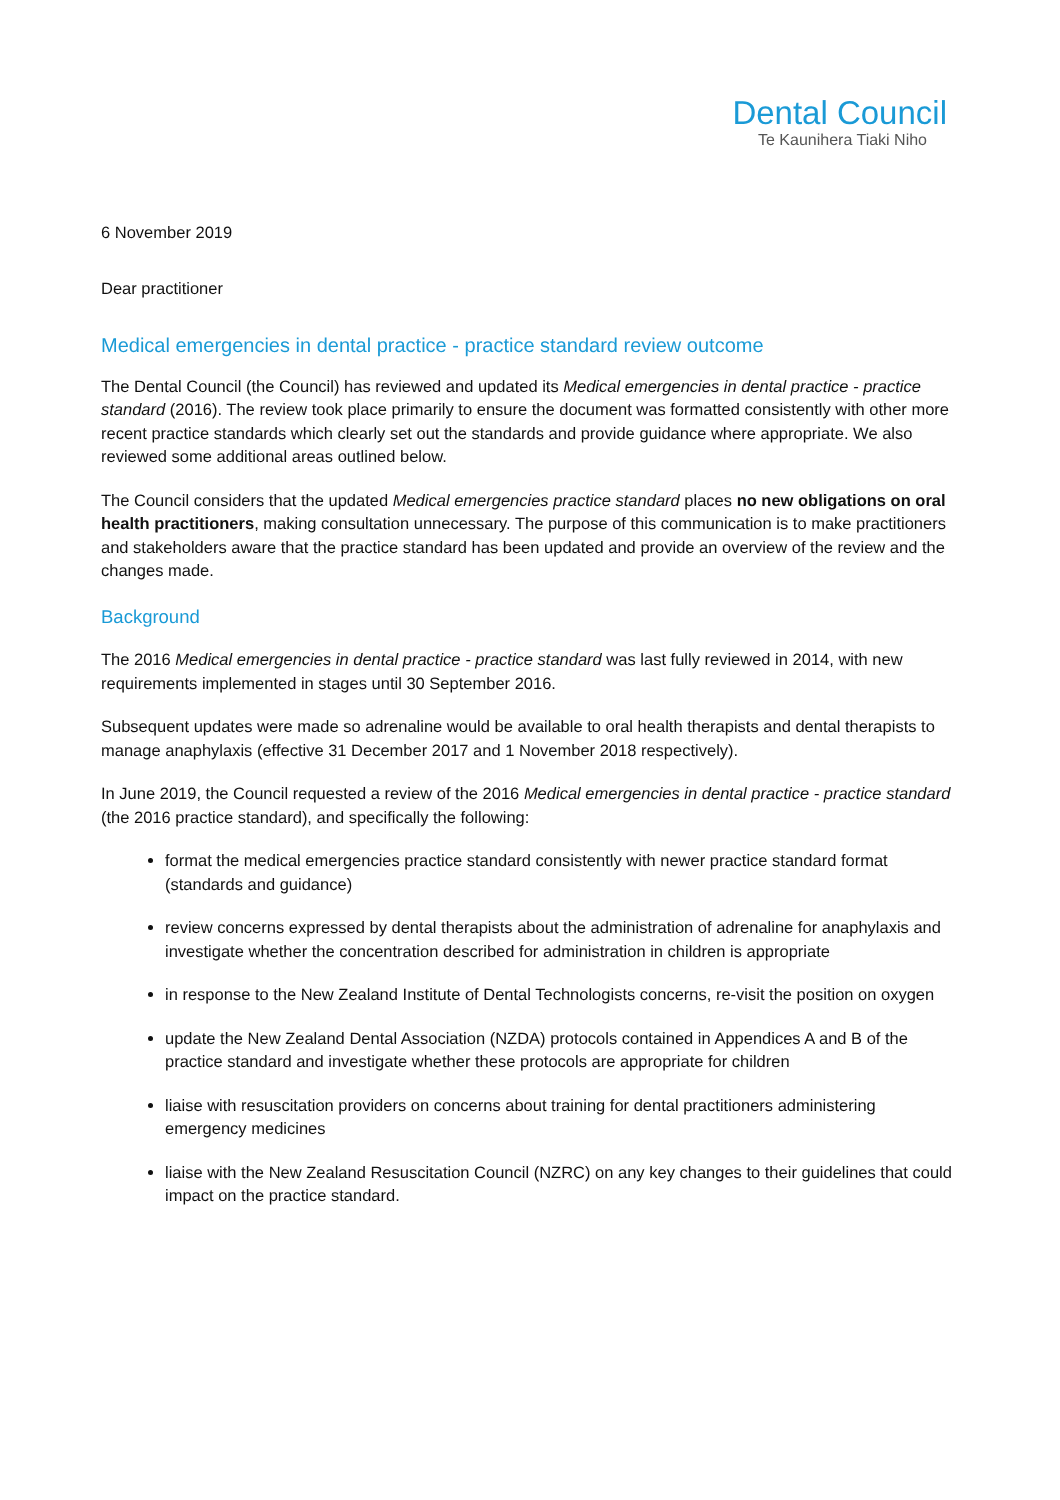Dental Council
Te Kaunihera Tiaki Niho
6 November 2019
Dear practitioner
Medical emergencies in dental practice - practice standard review outcome
The Dental Council (the Council) has reviewed and updated its Medical emergencies in dental practice - practice standard (2016). The review took place primarily to ensure the document was formatted consistently with other more recent practice standards which clearly set out the standards and provide guidance where appropriate. We also reviewed some additional areas outlined below.
The Council considers that the updated Medical emergencies practice standard places no new obligations on oral health practitioners, making consultation unnecessary. The purpose of this communication is to make practitioners and stakeholders aware that the practice standard has been updated and provide an overview of the review and the changes made.
Background
The 2016 Medical emergencies in dental practice - practice standard was last fully reviewed in 2014, with new requirements implemented in stages until 30 September 2016.
Subsequent updates were made so adrenaline would be available to oral health therapists and dental therapists to manage anaphylaxis (effective 31 December 2017 and 1 November 2018 respectively).
In June 2019, the Council requested a review of the 2016 Medical emergencies in dental practice - practice standard (the 2016 practice standard), and specifically the following:
format the medical emergencies practice standard consistently with newer practice standard format (standards and guidance)
review concerns expressed by dental therapists about the administration of adrenaline for anaphylaxis and investigate whether the concentration described for administration in children is appropriate
in response to the New Zealand Institute of Dental Technologists concerns, re-visit the position on oxygen
update the New Zealand Dental Association (NZDA) protocols contained in Appendices A and B of the practice standard and investigate whether these protocols are appropriate for children
liaise with resuscitation providers on concerns about training for dental practitioners administering emergency medicines
liaise with the New Zealand Resuscitation Council (NZRC) on any key changes to their guidelines that could impact on the practice standard.